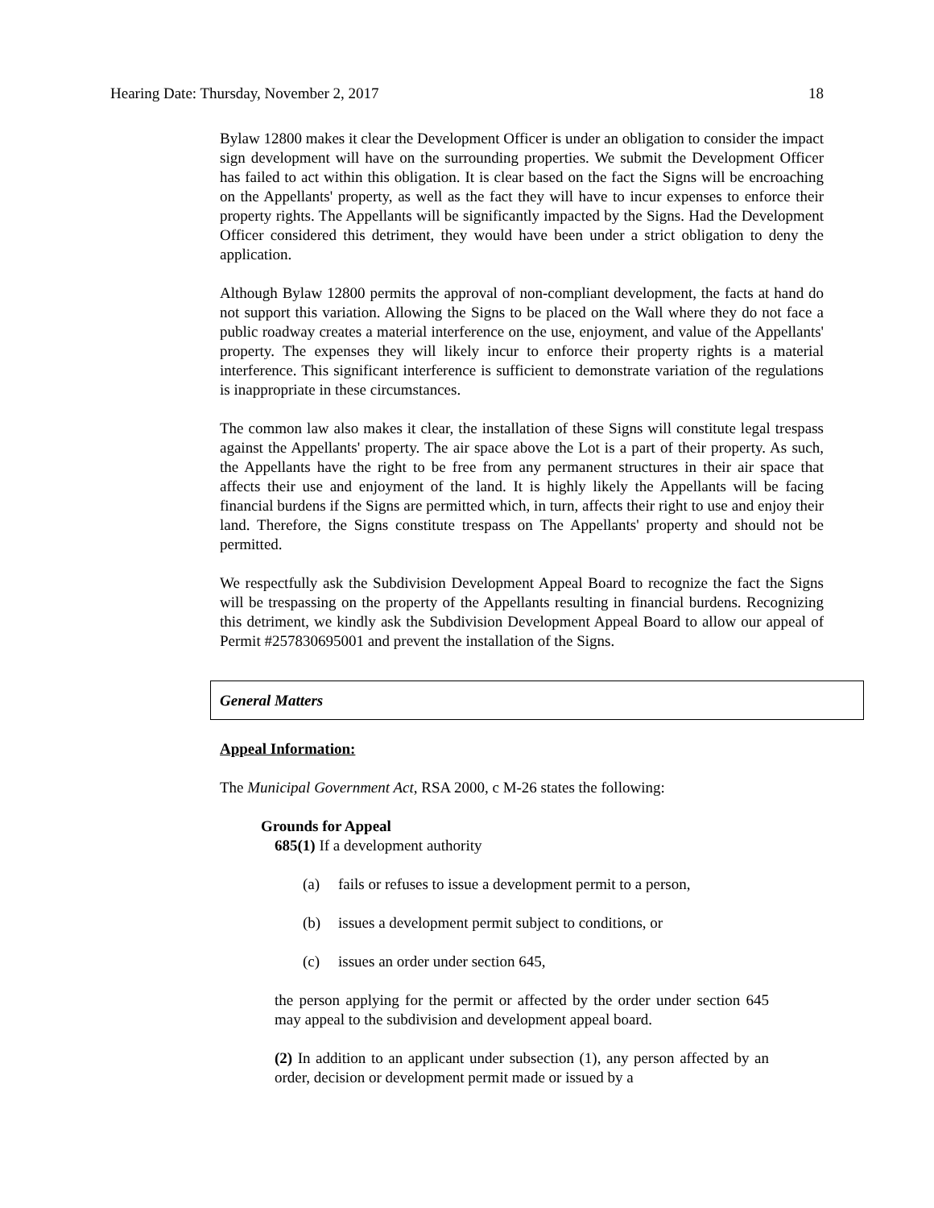Hearing Date: Thursday, November 2, 2017 18
Bylaw 12800 makes it clear the Development Officer is under an obligation to consider the impact sign development will have on the surrounding properties. We submit the Development Officer has failed to act within this obligation. It is clear based on the fact the Signs will be encroaching on the Appellants' property, as well as the fact they will have to incur expenses to enforce their property rights. The Appellants will be significantly impacted by the Signs. Had the Development Officer considered this detriment, they would have been under a strict obligation to deny the application.
Although Bylaw 12800 permits the approval of non-compliant development, the facts at hand do not support this variation. Allowing the Signs to be placed on the Wall where they do not face a public roadway creates a material interference on the use, enjoyment, and value of the Appellants' property. The expenses they will likely incur to enforce their property rights is a material interference. This significant interference is sufficient to demonstrate variation of the regulations is inappropriate in these circumstances.
The common law also makes it clear, the installation of these Signs will constitute legal trespass against the Appellants' property. The air space above the Lot is a part of their property. As such, the Appellants have the right to be free from any permanent structures in their air space that affects their use and enjoyment of the land. It is highly likely the Appellants will be facing financial burdens if the Signs are permitted which, in turn, affects their right to use and enjoy their land. Therefore, the Signs constitute trespass on The Appellants' property and should not be permitted.
We respectfully ask the Subdivision Development Appeal Board to recognize the fact the Signs will be trespassing on the property of the Appellants resulting in financial burdens. Recognizing this detriment, we kindly ask the Subdivision Development Appeal Board to allow our appeal of Permit #257830695001 and prevent the installation of the Signs.
General Matters
Appeal Information:
The Municipal Government Act, RSA 2000, c M-26 states the following:
Grounds for Appeal
685(1) If a development authority
(a) fails or refuses to issue a development permit to a person,
(b) issues a development permit subject to conditions, or
(c) issues an order under section 645,
the person applying for the permit or affected by the order under section 645 may appeal to the subdivision and development appeal board.
(2) In addition to an applicant under subsection (1), any person affected by an order, decision or development permit made or issued by a